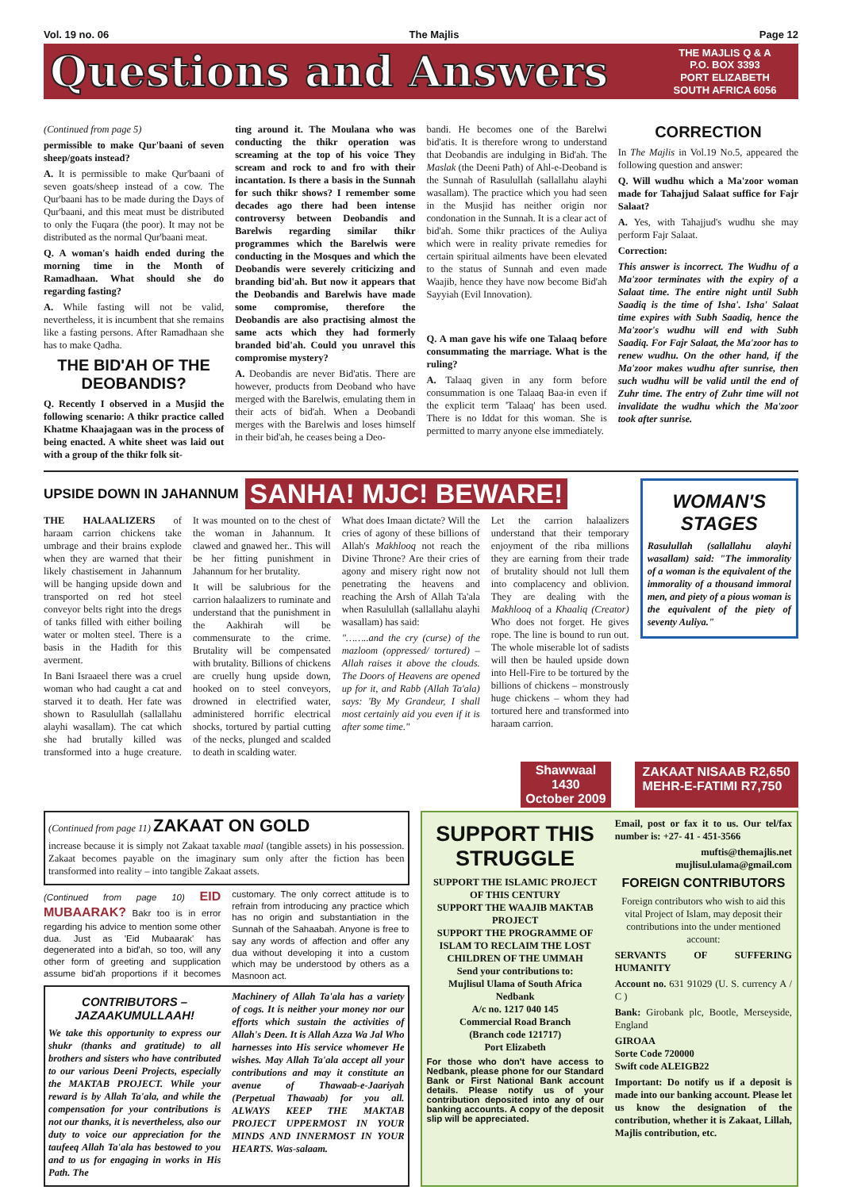Vol. 19 no. 06 The Majlis Page 12
Questions and Answers
THE MAJLIS Q & A
P.O. BOX 3393
PORT ELIZABETH
SOUTH AFRICA 6056
(Continued from page 5)
permissible to make Qur'baani of seven sheep/goats instead?
A. It is permissible to make Qur'baani of seven goats/sheep instead of a cow. The Qur'baani has to be made during the Days of Qur'baani, and this meat must be distributed to only the Fuqara (the poor). It may not be distributed as the normal Qur'baani meat.
Q. A woman's haidh ended during the morning time in the Month of Ramadhaan. What should she do regarding fasting?
A. While fasting will not be valid, nevertheless, it is incumbent that she remains like a fasting persons. After Ramadhaan she has to make Qadha.
THE BID'AH OF THE DEOBANDIS?
Q. Recently I observed in a Musjid the following scenario: A thikr practice called Khatme Khaajagaan was in the process of being enacted. A white sheet was laid out with a group of the thikr folk sit-
ting around it. The Moulana who was conducting the thikr operation was screaming at the top of his voice They scream and rock to and fro with their incantation. Is there a basis in the Sunnah for such thikr shows? I remember some decades ago there had been intense controversy between Deobandis and Barelwis regarding similar thikr programmes which the Barelwis were conducting in the Mosques and which the Deobandis were severely criticizing and branding bid'ah. But now it appears that the Deobandis and Barelwis have made some compromise, therefore the Deobandis are also practising almost the same acts which they had formerly branded bid'ah. Could you unravel this compromise mystery?
A. Deobandis are never Bid'atis. There are however, products from Deoband who have merged with the Barelwis, emulating them in their acts of bid'ah. When a Deobandi merges with the Barelwis and loses himself in their bid'ah, he ceases being a Deo-
bandi. He becomes one of the Barelwi bid'atis. It is therefore wrong to understand that Deobandis are indulging in Bid'ah. The Maslak (the Deeni Path) of Ahl-e-Deoband is the Sunnah of Rasulullah (sallallahu alayhi wasallam). The practice which you had seen in the Musjid has neither origin nor condonation in the Sunnah. It is a clear act of bid'ah. Some thikr practices of the Auliya which were in reality private remedies for certain spiritual ailments have been elevated to the status of Sunnah and even made Waajib, hence they have now become Bid'ah Sayyiah (Evil Innovation).
Q. A man gave his wife one Talaaq before consummating the marriage. What is the ruling?
A. Talaaq given in any form before consummation is one Talaaq Baa-in even if the explicit term 'Talaaq' has been used. There is no Iddat for this woman. She is permitted to marry anyone else immediately.
CORRECTION
In The Majlis in Vol.19 No.5, appeared the following question and answer:
Q. Will wudhu which a Ma'zoor woman made for Tahajjud Salaat suffice for Fajr Salaat?
A. Yes, with Tahajjud's wudhu she may perform Fajr Salaat.
Correction:
This answer is incorrect. The Wudhu of a Ma'zoor terminates with the expiry of a Salaat time. The entire night until Subh Saadiq is the time of Isha'. Isha' Salaat time expires with Subh Saadiq, hence the Ma'zoor's wudhu will end with Subh Saadiq. For Fajr Salaat, the Ma'zoor has to renew wudhu. On the other hand, if the Ma'zoor makes wudhu after sunrise, then such wudhu will be valid until the end of Zuhr time. The entry of Zuhr time will not invalidate the wudhu which the Ma'zoor took after sunrise.
UPSIDE DOWN IN JAHANNUM
SANHA! MJC! BEWARE!
THE HALAALIZERS of haraam carrion chickens take umbrage and their brains explode when they are warned that their likely chastisement in Jahannum will be hanging upside down and transported on red hot steel conveyor belts right into the dregs of tanks filled with either boiling water or molten steel. There is a basis in the Hadith for this averment.
In Bani Israaeel there was a cruel woman who had caught a cat and starved it to death. Her fate was shown to Rasulullah (sallallahu alayhi wasallam). The cat which she had brutally killed was transformed into a huge creature. It was mounted on to the chest of the woman in Jahannum. It clawed and gnawed her.. This will be her fitting punishment in Jahannum for her brutality.
It will be salubrious for the carrion halaalizers to ruminate and understand that the punishment in the Aakhirah will be commensurate to the crime. Brutality will be compensated with brutality. Billions of chickens are cruelly hung upside down, hooked on to steel conveyors, drowned in electrified water, administered horrific electrical shocks, tortured by partial cutting of the necks, plunged and scalded to death in scalding water.
What does Imaan dictate? Will the cries of agony of these billions of Allah's Makhlooq not reach the Divine Throne? Are their cries of agony and misery right now not penetrating the heavens and reaching the Arsh of Allah Ta'ala when Rasulullah (sallallahu alayhi wasallam) has said:
"……..and the cry (curse) of the mazloom (oppressed/ tortured) – Allah raises it above the clouds. The Doors of Heavens are opened up for it, and Rabb (Allah Ta'ala) says: 'By My Grandeur, I shall most certainly aid you even if it is after some time."
Let the carrion halaalizers understand that their temporary enjoyment of the riba millions they are earning from their trade of brutality should not lull them into complacency and oblivion. They are dealing with the Makhlooq of a Khaaliq (Creator) Who does not forget. He gives rope. The line is bound to run out. The whole miserable lot of sadists will then be hauled upside down into Hell-Fire to be tortured by the billions of chickens – monstrously huge chickens – whom they had tortured here and transformed into haraam carrion.
WOMAN'S STAGES
Rasulullah (sallallahu alayhi wasallam) said: "The immorality of a woman is the equivalent of the immorality of a thousand immoral men, and piety of a pious woman is the equivalent of the piety of seventy Auliya."
Shawwaal
1430
October 2009
ZAKAAT NISAAB R2,650
MEHR-E-FATIMI R7,750
(Continued from page 11) ZAKAAT ON GOLD
increase because it is simply not Zakaat taxable maal (tangible assets) in his possession. Zakaat becomes payable on the imaginary sum only after the fiction has been transformed into reality – into tangible Zakaat assets.
(Continued from page 10) EID MUBAARAK? Bakr too is in error regarding his advice to mention some other dua. Just as 'Eid Mubaarak' has degenerated into a bid'ah, so too, will any other form of greeting and supplication assume bid'ah proportions if it becomes customary. The only correct attitude is to refrain from introducing any practice which has no origin and substantiation in the Sunnah of the Sahaabah. Anyone is free to say any words of affection and offer any dua without developing it into a custom which may be understood by others as a Masnoon act.
CONTRIBUTORS – JAZAAKUMULLAAH!
We take this opportunity to express our shukr (thanks and gratitude) to all brothers and sisters who have contributed to our various Deeni Projects, especially the MAKTAB PROJECT. While your reward is by Allah Ta'ala, and while the compensation for your contributions is not our thanks, it is nevertheless, also our duty to voice our appreciation for the taufeeq Allah Ta'ala has bestowed to you and to us for engaging in works in His Path. The
Machinery of Allah Ta'ala has a variety of cogs. It is neither your money nor our efforts which sustain the activities of Allah's Deen. It is Allah Azza Wa Jal Who harnesses into His service whomever He wishes. May Allah Ta'ala accept all your contributions and may it constitute an avenue of Thawaab-e-Jaariyah (Perpetual Thawaab) for you all. ALWAYS KEEP THE MAKTAB PROJECT UPPERMOST IN YOUR MINDS AND INNERMOST IN YOUR HEARTS. Was-salaam.
SUPPORT THIS STRUGGLE
SUPPORT THE ISLAMIC PROJECT OF THIS CENTURY
SUPPORT THE WAAJIB MAKTAB PROJECT
SUPPORT THE PROGRAMME OF ISLAM TO RECLAIM THE LOST CHILDREN OF THE UMMAH
Send your contributions to:
Mujlisul Ulama of South Africa
Nedbank
A/c no. 1217 040 145
Commercial Road Branch
(Branch code 121717)
Port Elizabeth
For those who don't have access to Nedbank, please phone for our Standard Bank or First National Bank account details. Please notify us of your contribution deposited into any of our banking accounts. A copy of the deposit slip will be appreciated.
Email, post or fax it to us. Our tel/fax number is: +27- 41 - 451-3566
muftis@themajlis.net
mujlisul.ulama@gmail.com
FOREIGN CONTRIBUTORS
Foreign contributors who wish to aid this vital Project of Islam, may deposit their contributions into the under mentioned account:
SERVANTS OF SUFFERING HUMANITY
Account no. 631 91029 (U. S. currency A / C )
Bank: Girobank plc, Bootle, Merseyside, England
GIROAA
Sorte Code 720000
Swift code ALEIGB22
Important: Do notify us if a deposit is made into our banking account. Please let us know the designation of the contribution, whether it is Zakaat, Lillah, Majlis contribution, etc.